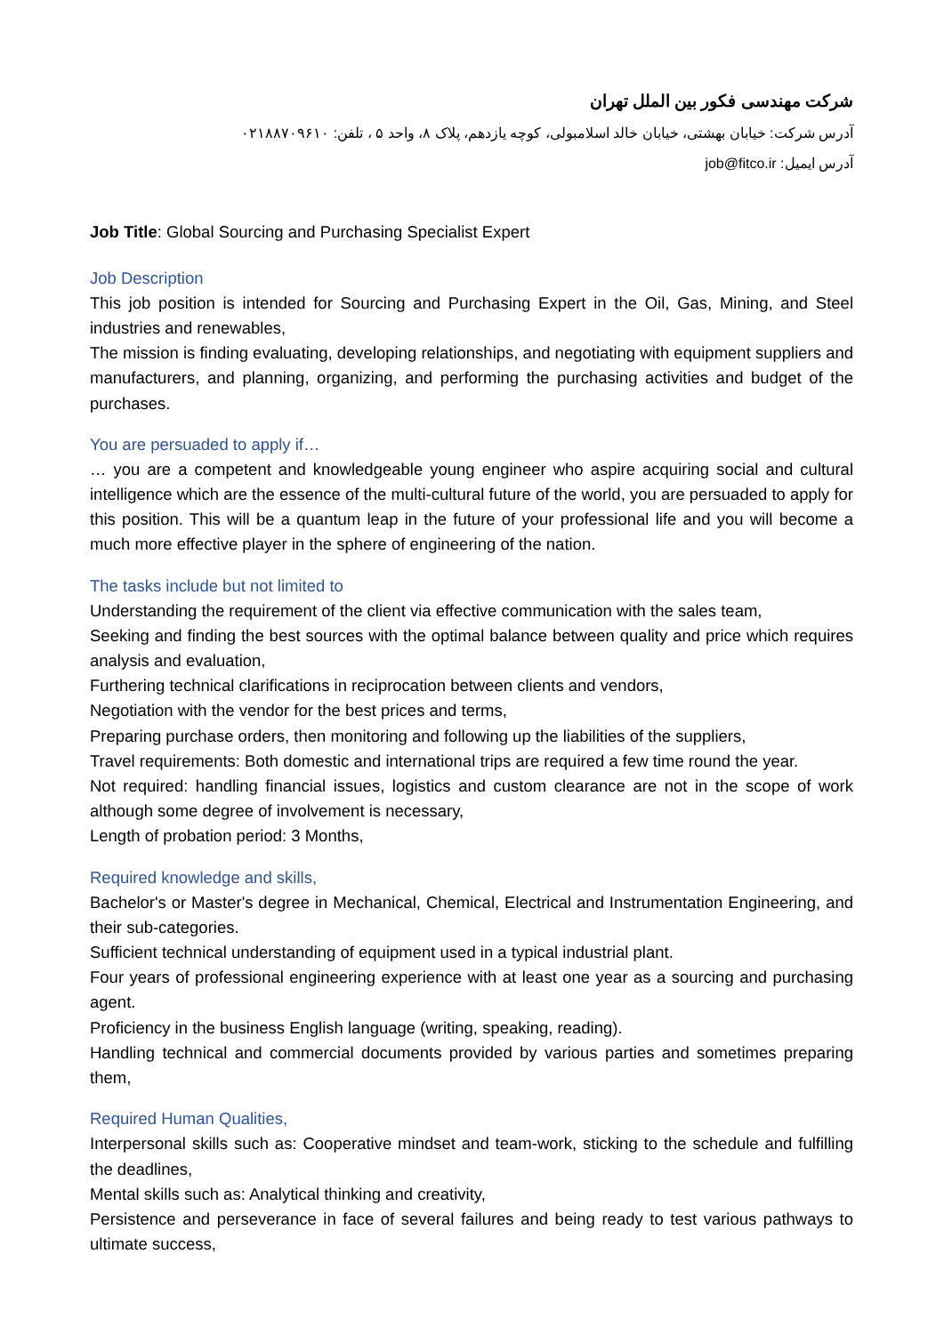شرکت مهندسی فکور بین الملل تهران
آدرس شرکت: خیابان بهشتی، خیابان خالد اسلامبولی، کوچه یازدهم، پلاک ۸، واحد ۵ ، تلفن: ۰۲۱۸۸۷۰۹۶۱۰
آدرس ایمیل: job@fitco.ir
Job Title: Global Sourcing and Purchasing Specialist Expert
Job Description
This job position is intended for Sourcing and Purchasing Expert in the Oil, Gas, Mining, and Steel industries and renewables,
The mission is finding evaluating, developing relationships, and negotiating with equipment suppliers and manufacturers, and planning, organizing, and performing the purchasing activities and budget of the purchases.
You are persuaded to apply if…
… you are a competent and knowledgeable young engineer who aspire acquiring social and cultural intelligence which are the essence of the multi-cultural future of the world, you are persuaded to apply for this position. This will be a quantum leap in the future of your professional life and you will become a much more effective player in the sphere of engineering of the nation.
The tasks include but not limited to
Understanding the requirement of the client via effective communication with the sales team,
Seeking and finding the best sources with the optimal balance between quality and price which requires analysis and evaluation,
Furthering technical clarifications in reciprocation between clients and vendors,
Negotiation with the vendor for the best prices and terms,
Preparing purchase orders, then monitoring and following up the liabilities of the suppliers,
Travel requirements: Both domestic and international trips are required a few time round the year.
Not required: handling financial issues, logistics and custom clearance are not in the scope of work although some degree of involvement is necessary,
Length of probation period: 3 Months,
Required knowledge and skills,
Bachelor's or Master's degree in Mechanical, Chemical, Electrical and Instrumentation Engineering, and their sub-categories.
Sufficient technical understanding of equipment used in a typical industrial plant.
Four years of professional engineering experience with at least one year as a sourcing and purchasing agent.
Proficiency in the business English language (writing, speaking, reading).
Handling technical and commercial documents provided by various parties and sometimes preparing them,
Required Human Qualities,
Interpersonal skills such as: Cooperative mindset and team-work, sticking to the schedule and fulfilling the deadlines,
Mental skills such as: Analytical thinking and creativity,
Persistence and perseverance in face of several failures and being ready to test various pathways to ultimate success,